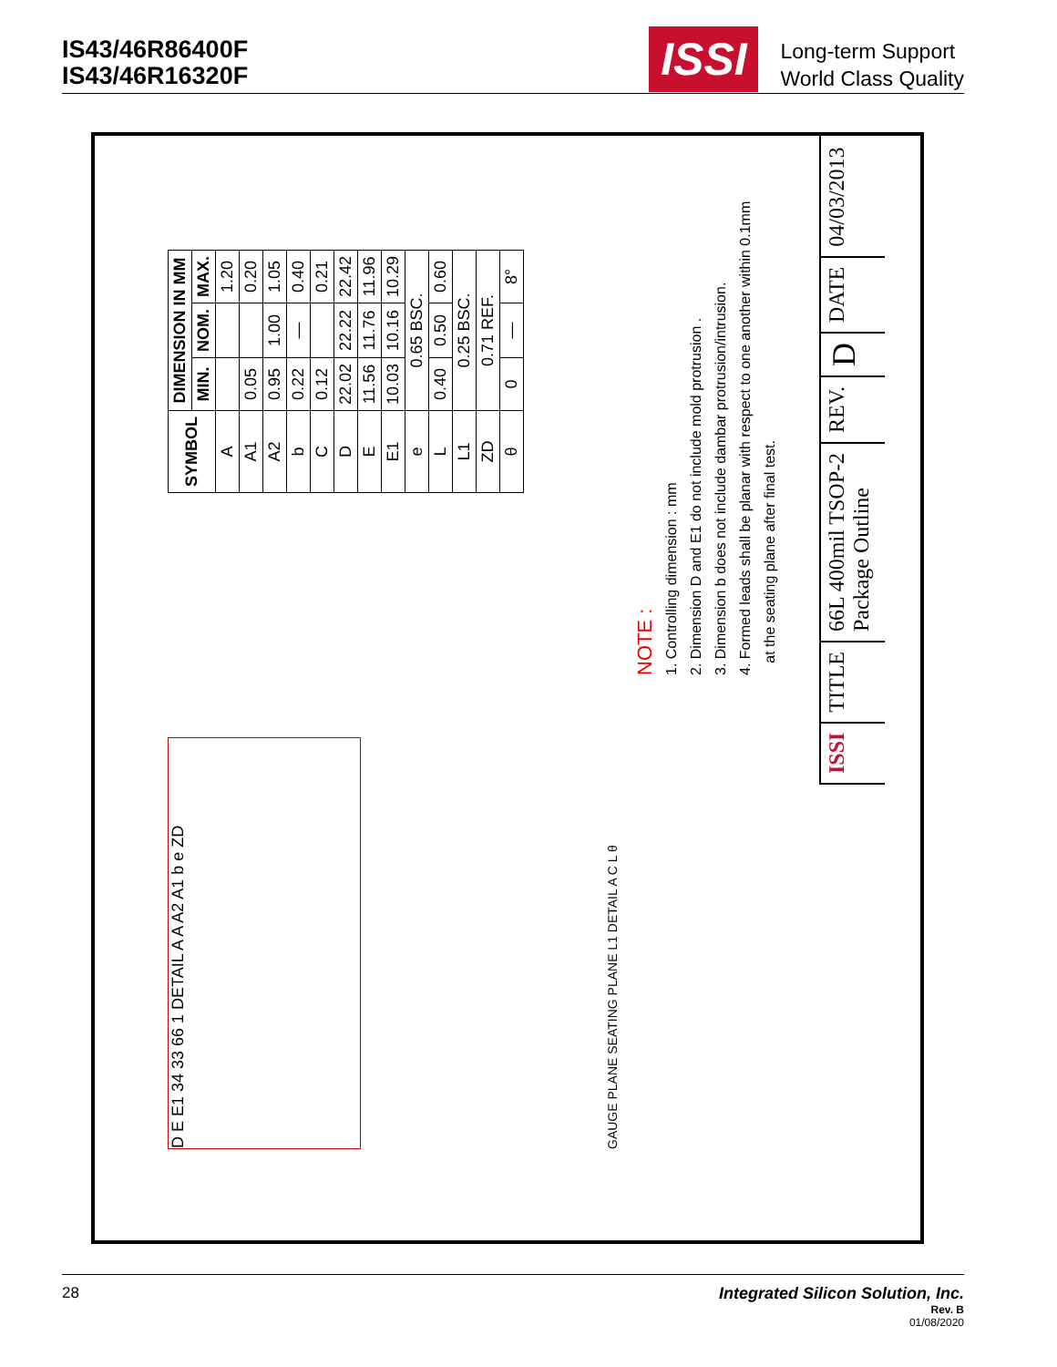IS43/46R86400F
IS43/46R16320F
ISSI
Long-term Support
World Class Quality
D E E1 34 33 66 1 DETAIL A A A2 A1 b e ZD
| SYMBOL | DIMENSION IN MM | | |
| --- | --- | --- | --- |
| | MIN. | NOM. | MAX. |
| A | | | 1.20 |
| A1 | 0.05 | | 0.20 |
| A2 | 0.95 | 1.00 | 1.05 |
| b | 0.22 | — | 0.40 |
| C | 0.12 | | 0.21 |
| D | 22.02 | 22.22 | 22.42 |
| E | 11.56 | 11.76 | 11.96 |
| E1 | 10.03 | 10.16 | 10.29 |
| e | 0.65 BSC. | | |
| L | 0.40 | 0.50 | 0.60 |
| L1 | 0.25 BSC. | | |
| ZD | 0.71 REF. | | |
| θ | 0 | — | 8° |
GAUGE PLANE SEATING PLANE L1 DETAIL A C L θ
NOTE :
1. Controlling dimension : mm
2. Dimension D and E1 do not include mold protrusion .
3. Dimension b does not include dambar protrusion/intrusion.
4. Formed leads shall be planar with respect to one another within 0.1mm
at the seating plane after final test.
ISSI
TITLE
66L 400mil TSOP-2
Package Outline
REV.
D
DATE
04/03/2013
28 Integrated Silicon Solution, Inc.
Rev. B
01/08/2020